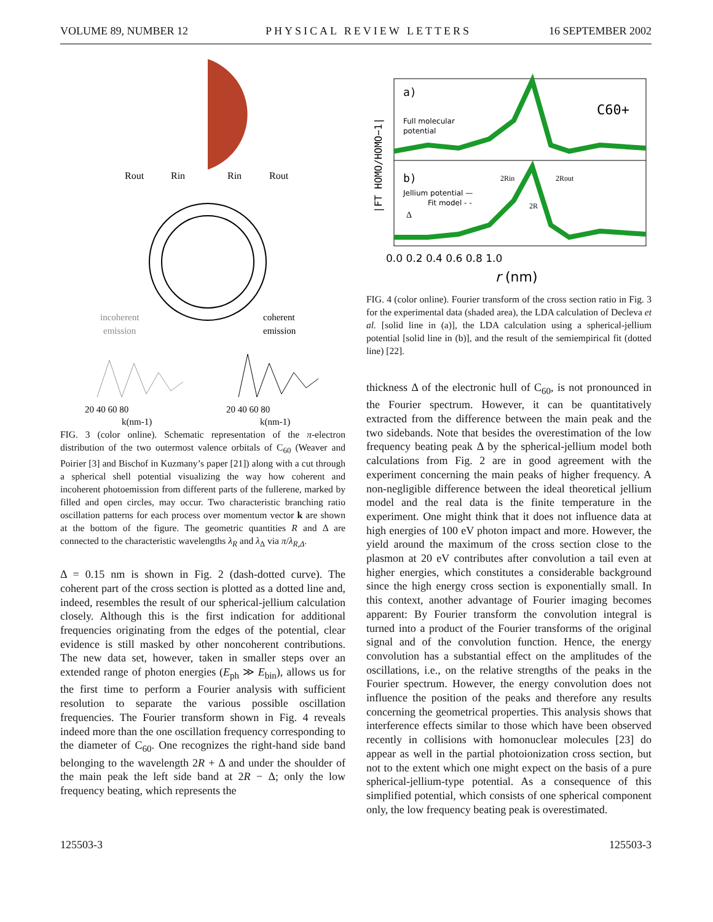VOLUME 89, NUMBER 12 PHYSICAL REVIEW LETTERS 16 SEPTEMBER 2002
Rout
Rin
Rin
Rout
incoherent
emission
coherent
emission
20 40 60 80
20 40 60 80
k(nm-1)
k(nm-1)
FIG. 3 (color online). Schematic representation of the π-electron distribution of the two outermost valence orbitals of C<sub>60</sub> (Weaver and Poirier [3] and Bischof in Kuzmany’s paper [21]) along with a cut through a spherical shell potential visualizing the way how coherent and incoherent photoemission from different parts of the fullerene, marked by filled and open circles, may occur. Two characteristic branching ratio oscillation patterns for each process over momentum vector k are shown at the bottom of the figure. The geometric quantities R and Δ are connected to the characteristic wavelengths λ<sub>R</sub> and λ<sub>Δ</sub> via π/λ<sub>R,Δ</sub>.
Δ = 0.15 nm is shown in Fig. 2 (dash-dotted curve). The coherent part of the cross section is plotted as a dotted line and, indeed, resembles the result of our spherical-jellium calculation closely. Although this is the first indication for additional frequencies originating from the edges of the potential, clear evidence is still masked by other noncoherent contributions. The new data set, however, taken in smaller steps over an extended range of photon energies (E<sub>ph</sub> ≫ E<sub>bin</sub>), allows us for the first time to perform a Fourier analysis with sufficient resolution to separate the various possible oscillation frequencies. The Fourier transform shown in Fig. 4 reveals indeed more than the one oscillation frequency corresponding to the diameter of C<sub>60</sub>. One recognizes the right-hand side band belonging to the wavelength 2R + Δ and under the shoulder of the main peak the left side band at 2R − Δ; only the low frequency beating, which represents the
a)
C60+
Full molecular
potential
b)
Jellium potential —
Fit model - -
Δ
2Rin
2Rout
2R
|FT HOMO/HOMO−1|
0.0 0.2 0.4 0.6 0.8 1.0
r (nm)
FIG. 4 (color online). Fourier transform of the cross section ratio in Fig. 3 for the experimental data (shaded area), the LDA calculation of Decleva et al. [solid line in (a)], the LDA calculation using a spherical-jellium potential [solid line in (b)], and the result of the semiempirical fit (dotted line) [22].
thickness Δ of the electronic hull of C<sub>60</sub>, is not pronounced in the Fourier spectrum. However, it can be quantitatively extracted from the difference between the main peak and the two sidebands. Note that besides the overestimation of the low frequency beating peak Δ by the spherical-jellium model both calculations from Fig. 2 are in good agreement with the experiment concerning the main peaks of higher frequency. A non-negligible difference between the ideal theoretical jellium model and the real data is the finite temperature in the experiment. One might think that it does not influence data at high energies of 100 eV photon impact and more. However, the yield around the maximum of the cross section close to the plasmon at 20 eV contributes after convolution a tail even at higher energies, which constitutes a considerable background since the high energy cross section is exponentially small. In this context, another advantage of Fourier imaging becomes apparent: By Fourier transform the convolution integral is turned into a product of the Fourier transforms of the original signal and of the convolution function. Hence, the energy convolution has a substantial effect on the amplitudes of the oscillations, i.e., on the relative strengths of the peaks in the Fourier spectrum. However, the energy convolution does not influence the position of the peaks and therefore any results concerning the geometrical properties. This analysis shows that interference effects similar to those which have been observed recently in collisions with homonuclear molecules [23] do appear as well in the partial photoionization cross section, but not to the extent which one might expect on the basis of a pure spherical-jellium-type potential. As a consequence of this simplified potential, which consists of one spherical component only, the low frequency beating peak is overestimated.
125503-3 125503-3